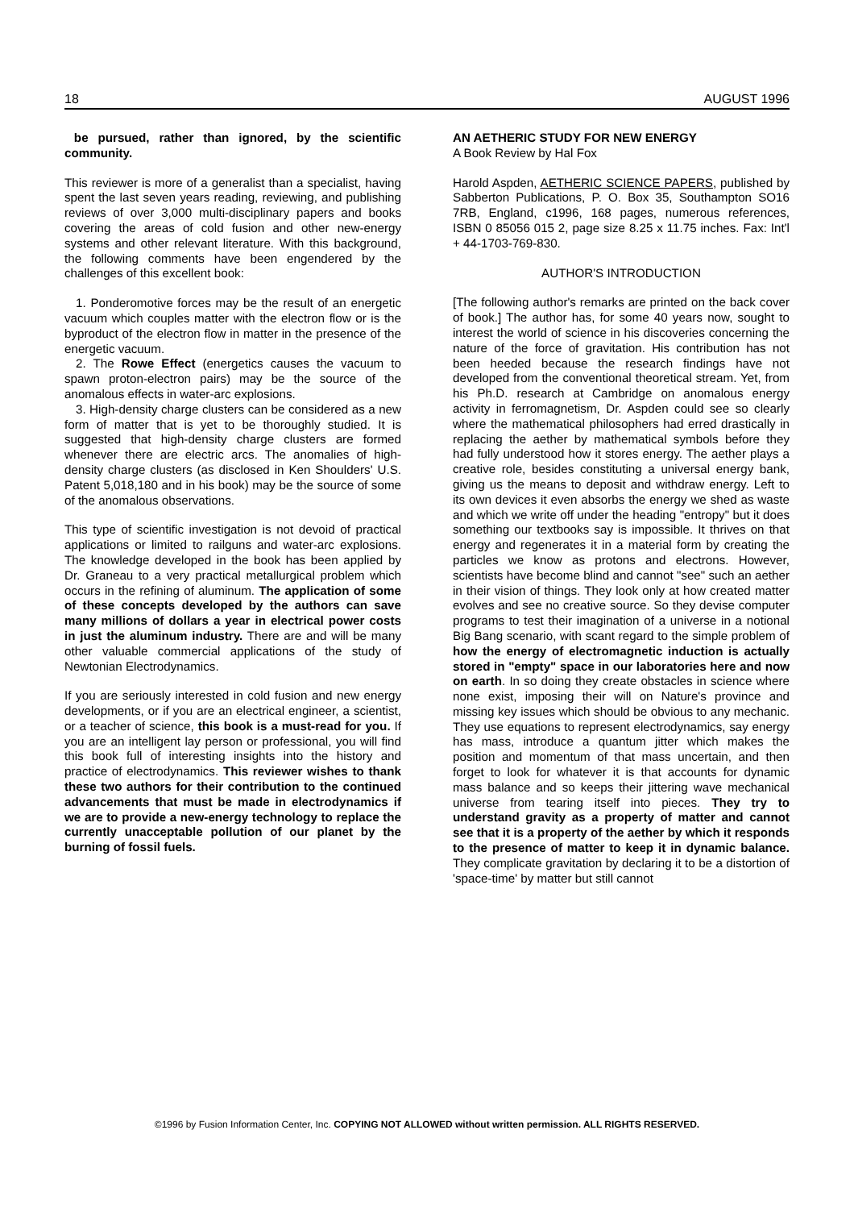18 AUGUST 1996
be pursued, rather than ignored, by the scientific community.
This reviewer is more of a generalist than a specialist, having spent the last seven years reading, reviewing, and publishing reviews of over 3,000 multi-disciplinary papers and books covering the areas of cold fusion and other new-energy systems and other relevant literature. With this background, the following comments have been engendered by the challenges of this excellent book:
1. Ponderomotive forces may be the result of an energetic vacuum which couples matter with the electron flow or is the byproduct of the electron flow in matter in the presence of the energetic vacuum.
2. The Rowe Effect (energetics causes the vacuum to spawn proton-electron pairs) may be the source of the anomalous effects in water-arc explosions.
3. High-density charge clusters can be considered as a new form of matter that is yet to be thoroughly studied. It is suggested that high-density charge clusters are formed whenever there are electric arcs. The anomalies of high-density charge clusters (as disclosed in Ken Shoulders' U.S. Patent 5,018,180 and in his book) may be the source of some of the anomalous observations.
This type of scientific investigation is not devoid of practical applications or limited to railguns and water-arc explosions. The knowledge developed in the book has been applied by Dr. Graneau to a very practical metallurgical problem which occurs in the refining of aluminum. The application of some of these concepts developed by the authors can save many millions of dollars a year in electrical power costs in just the aluminum industry. There are and will be many other valuable commercial applications of the study of Newtonian Electrodynamics.
If you are seriously interested in cold fusion and new energy developments, or if you are an electrical engineer, a scientist, or a teacher of science, this book is a must-read for you. If you are an intelligent lay person or professional, you will find this book full of interesting insights into the history and practice of electrodynamics. This reviewer wishes to thank these two authors for their contribution to the continued advancements that must be made in electrodynamics if we are to provide a new-energy technology to replace the currently unacceptable pollution of our planet by the burning of fossil fuels.
AN AETHERIC STUDY FOR NEW ENERGY
A Book Review by Hal Fox
Harold Aspden, AETHERIC SCIENCE PAPERS, published by Sabberton Publications, P. O. Box 35, Southampton SO16 7RB, England, c1996, 168 pages, numerous references, ISBN 0 85056 015 2, page size 8.25 x 11.75 inches. Fax: Int'l + 44-1703-769-830.
AUTHOR'S INTRODUCTION
[The following author's remarks are printed on the back cover of book.] The author has, for some 40 years now, sought to interest the world of science in his discoveries concerning the nature of the force of gravitation. His contribution has not been heeded because the research findings have not developed from the conventional theoretical stream. Yet, from his Ph.D. research at Cambridge on anomalous energy activity in ferromagnetism, Dr. Aspden could see so clearly where the mathematical philosophers had erred drastically in replacing the aether by mathematical symbols before they had fully understood how it stores energy. The aether plays a creative role, besides constituting a universal energy bank, giving us the means to deposit and withdraw energy. Left to its own devices it even absorbs the energy we shed as waste and which we write off under the heading "entropy" but it does something our textbooks say is impossible. It thrives on that energy and regenerates it in a material form by creating the particles we know as protons and electrons. However, scientists have become blind and cannot "see" such an aether in their vision of things. They look only at how created matter evolves and see no creative source. So they devise computer programs to test their imagination of a universe in a notional Big Bang scenario, with scant regard to the simple problem of how the energy of electromagnetic induction is actually stored in "empty" space in our laboratories here and now on earth. In so doing they create obstacles in science where none exist, imposing their will on Nature's province and missing key issues which should be obvious to any mechanic. They use equations to represent electrodynamics, say energy has mass, introduce a quantum jitter which makes the position and momentum of that mass uncertain, and then forget to look for whatever it is that accounts for dynamic mass balance and so keeps their jittering wave mechanical universe from tearing itself into pieces. They try to understand gravity as a property of matter and cannot see that it is a property of the aether by which it responds to the presence of matter to keep it in dynamic balance. They complicate gravitation by declaring it to be a distortion of 'space-time' by matter but still cannot
©1996 by Fusion Information Center, Inc. COPYING NOT ALLOWED without written permission. ALL RIGHTS RESERVED.